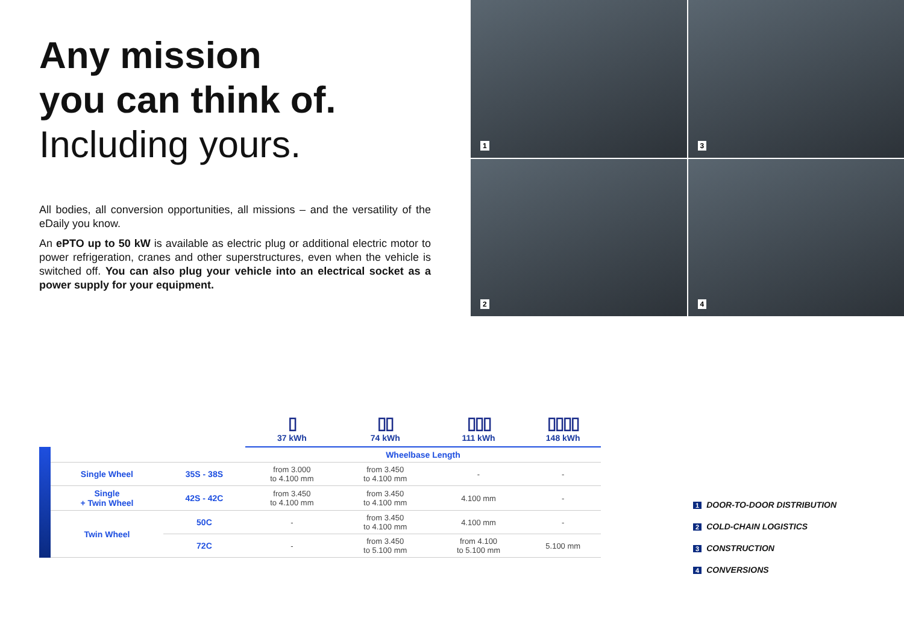Any mission
you can think of.
Including yours.
All bodies, all conversion opportunities, all missions – and the versatility of the eDaily you know.
An ePTO up to 50 kW is available as electric plug or additional electric motor to power refrigeration, cranes and other superstructures, even when the vehicle is switched off. You can also plug your vehicle into an electrical socket as a power supply for your equipment.
1
3
2
4
| | | | ▯ 37 kWh | ▯▯ 74 kWh | ▯▯▯ 111 kWh | ▯▯▯▯ 148 kWh |
| | | | Wheelbase Length | | | |
| | Single Wheel | 35S - 38S | from 3.000 to 4.100 mm | from 3.450 to 4.100 mm | - | - |
| | Single + Twin Wheel | 42S - 42C | from 3.450 to 4.100 mm | from 3.450 to 4.100 mm | 4.100 mm | - |
| | Twin Wheel | 50C | - | from 3.450 to 4.100 mm | 4.100 mm | - |
| | | 72C | - | from 3.450 to 5.100 mm | from 4.100 to 5.100 mm | 5.100 mm |
1 DOOR-TO-DOOR DISTRIBUTION
2 COLD-CHAIN LOGISTICS
3 CONSTRUCTION
4 CONVERSIONS